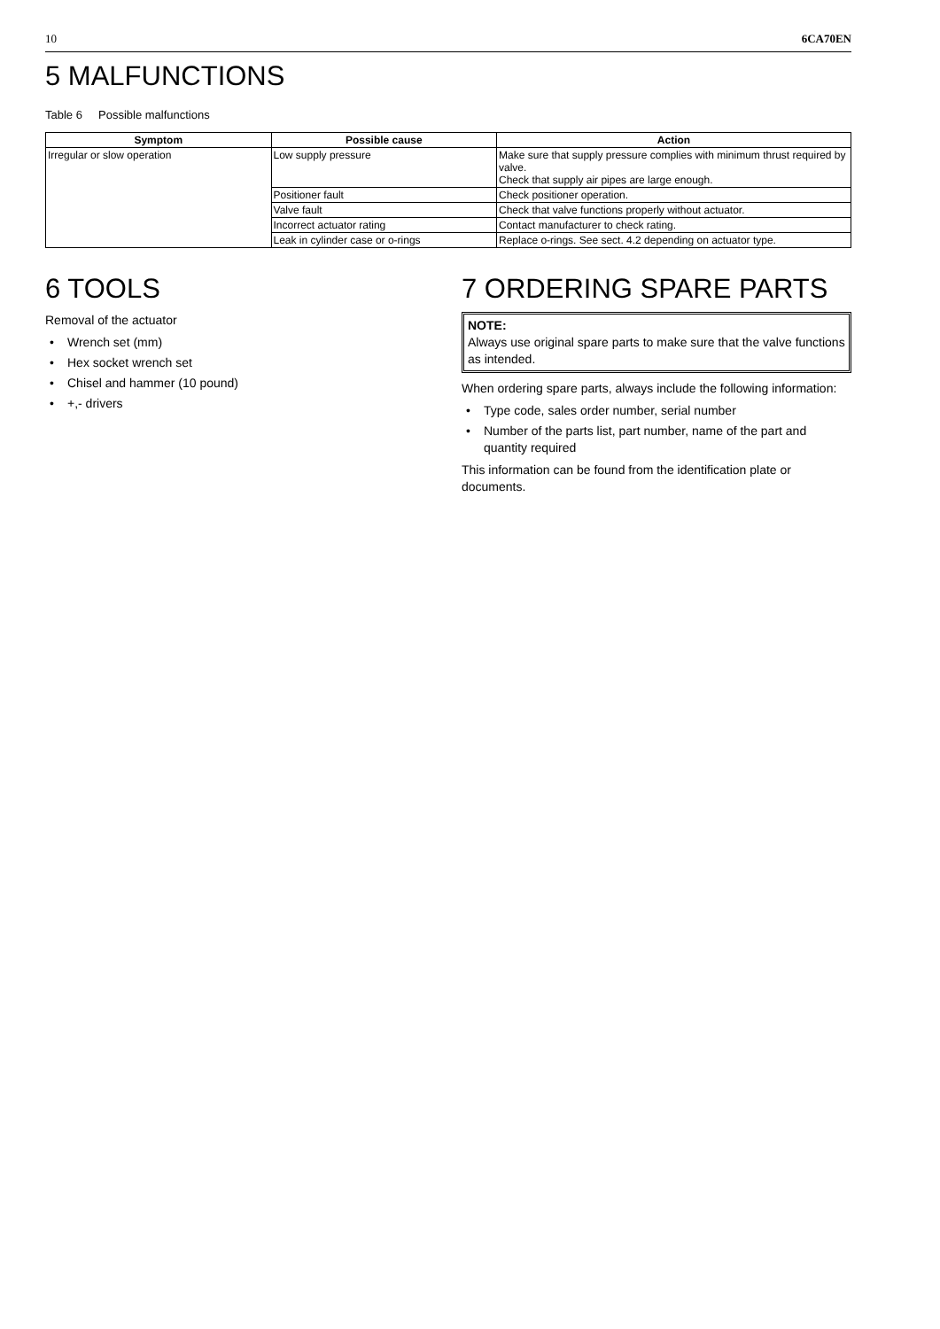10 6CA70EN
5 MALFUNCTIONS
Table 6 Possible malfunctions
| Symptom | Possible cause | Action |
| --- | --- | --- |
| Irregular or slow operation | Low supply pressure | Make sure that supply pressure complies with minimum thrust required by valve. Check that supply air pipes are large enough. |
| | Positioner fault | Check positioner operation. |
| | Valve fault | Check that valve functions properly without actuator. |
| | Incorrect actuator rating | Contact manufacturer to check rating. |
| | Leak in cylinder case or o-rings | Replace o-rings. See sect. 4.2 depending on actuator type. |
6 TOOLS
Removal of the actuator
• Wrench set (mm)
• Hex socket wrench set
• Chisel and hammer (10 pound)
• +,- drivers
7 ORDERING SPARE PARTS
NOTE:
Always use original spare parts to make sure that the valve functions as intended.
When ordering spare parts, always include the following information:
• Type code, sales order number, serial number
• Number of the parts list, part number, name of the part and quantity required
This information can be found from the identification plate or documents.